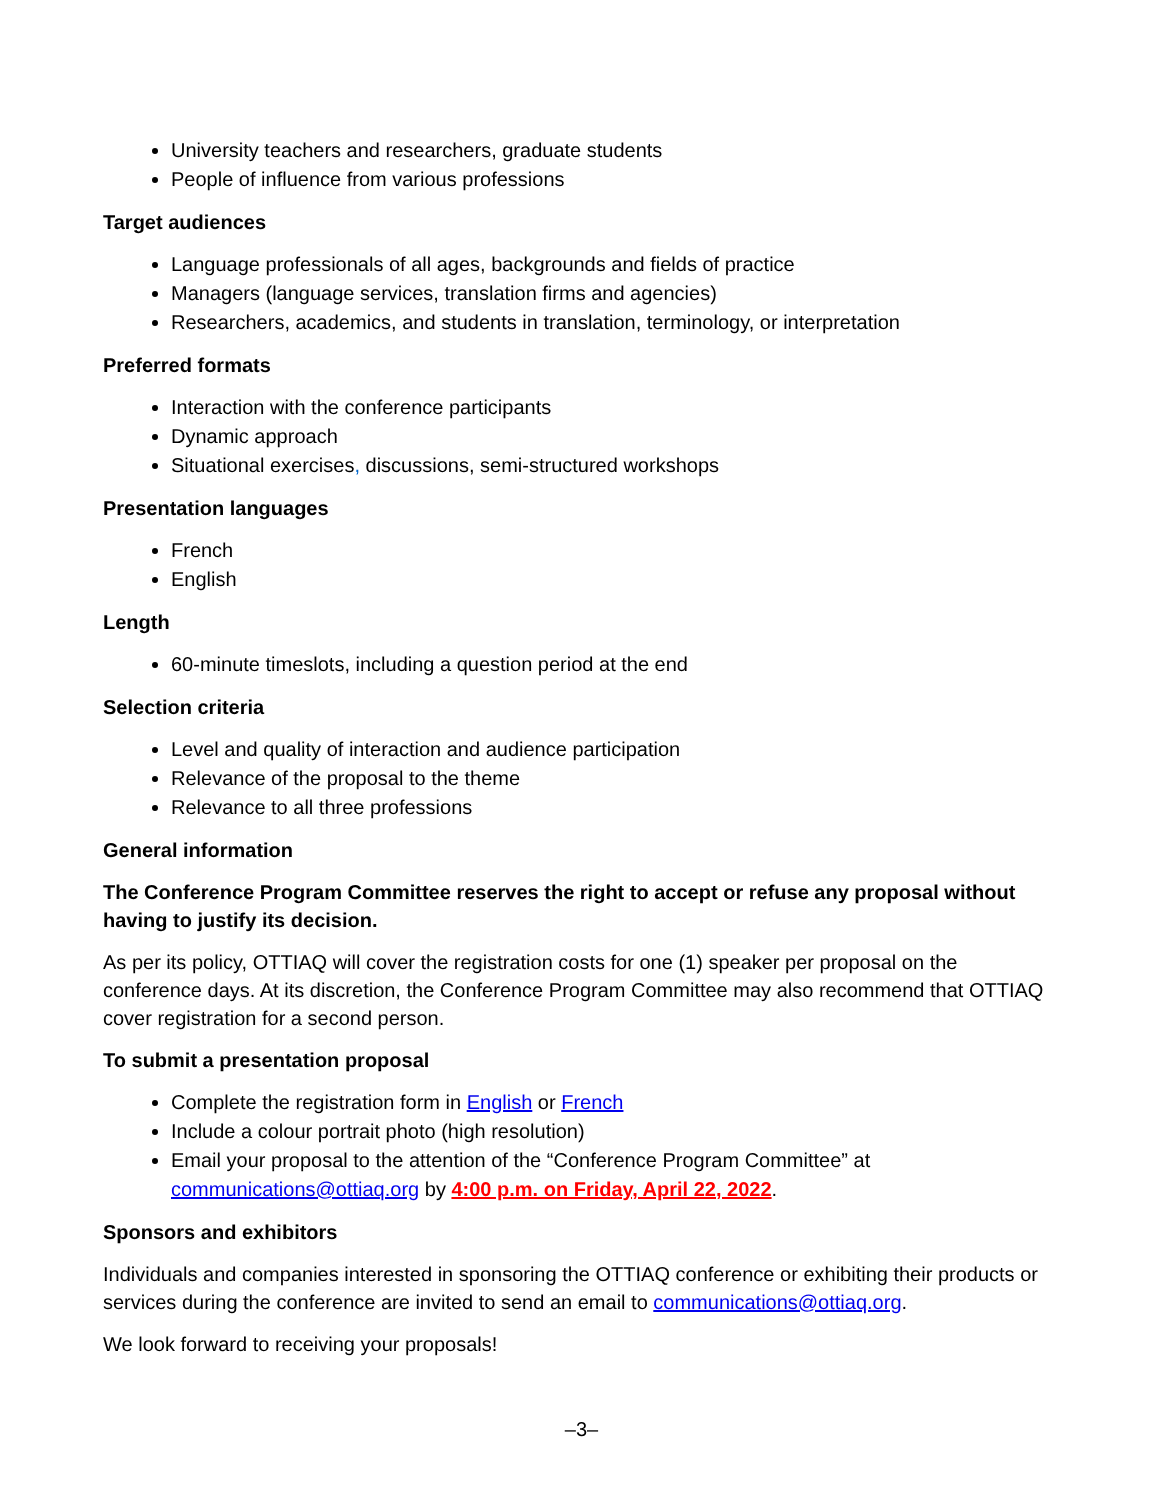University teachers and researchers, graduate students
People of influence from various professions
Target audiences
Language professionals of all ages, backgrounds and fields of practice
Managers (language services, translation firms and agencies)
Researchers, academics, and students in translation, terminology, or interpretation
Preferred formats
Interaction with the conference participants
Dynamic approach
Situational exercises, discussions, semi-structured workshops
Presentation languages
French
English
Length
60-minute timeslots, including a question period at the end
Selection criteria
Level and quality of interaction and audience participation
Relevance of the proposal to the theme
Relevance to all three professions
General information
The Conference Program Committee reserves the right to accept or refuse any proposal without having to justify its decision.
As per its policy, OTTIAQ will cover the registration costs for one (1) speaker per proposal on the conference days. At its discretion, the Conference Program Committee may also recommend that OTTIAQ cover registration for a second person.
To submit a presentation proposal
Complete the registration form in English or French
Include a colour portrait photo (high resolution)
Email your proposal to the attention of the “Conference Program Committee” at communications@ottiaq.org by 4:00 p.m. on Friday, April 22, 2022.
Sponsors and exhibitors
Individuals and companies interested in sponsoring the OTTIAQ conference or exhibiting their products or services during the conference are invited to send an email to communications@ottiaq.org.
We look forward to receiving your proposals!
–3–